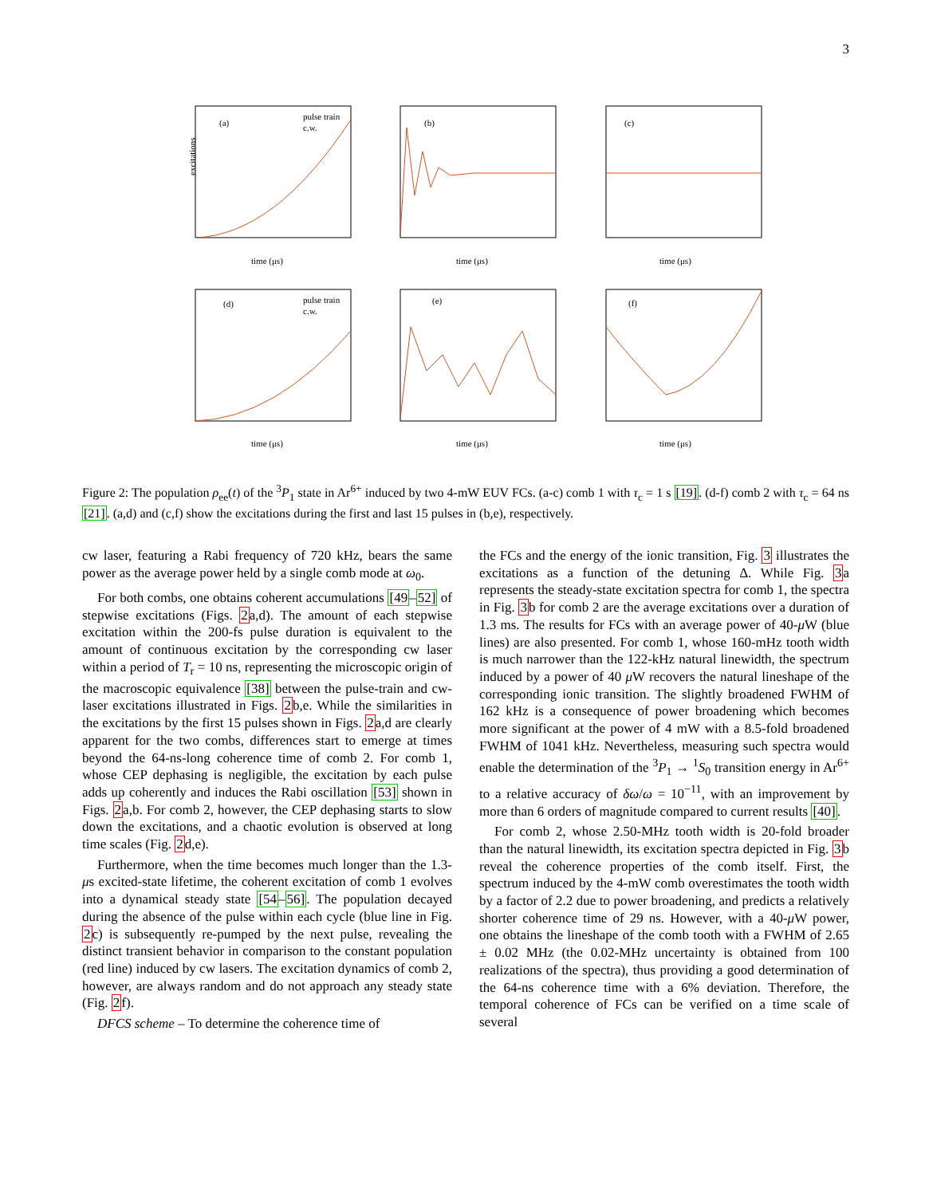3
(a)
(b)
(c)
(d)
(e)
(f)
pulse train
c.w.
pulse train
c.w.
time (μs)
time (μs)
time (μs)
time (μs)
time (μs)
time (μs)
excitations
Figure 2: The population ρ<sub>ee</sub>(t) of the <sup>3</sup>P<sub>1</sub> state in Ar<sup>6+</sup> induced by two 4-mW EUV FCs. (a-c) comb 1 with τ<sub>c</sub> = 1 s [19]. (d-f) comb 2 with τ<sub>c</sub> = 64 ns [21]. (a,d) and (c,f) show the excitations during the first and last 15 pulses in (b,e), respectively.
cw laser, featuring a Rabi frequency of 720 kHz, bears the same power as the average power held by a single comb mode at ω<sub>0</sub>.
For both combs, one obtains coherent accumulations [49–52] of stepwise excitations (Figs. 2a,d). The amount of each stepwise excitation within the 200-fs pulse duration is equivalent to the amount of continuous excitation by the corresponding cw laser within a period of T<sub>r</sub> = 10 ns, representing the microscopic origin of the macroscopic equivalence [38] between the pulse-train and cw-laser excitations illustrated in Figs. 2b,e. While the similarities in the excitations by the first 15 pulses shown in Figs. 2a,d are clearly apparent for the two combs, differences start to emerge at times beyond the 64-ns-long coherence time of comb 2. For comb 1, whose CEP dephasing is negligible, the excitation by each pulse adds up coherently and induces the Rabi oscillation [53] shown in Figs. 2a,b. For comb 2, however, the CEP dephasing starts to slow down the excitations, and a chaotic evolution is observed at long time scales (Fig. 2d,e).
Furthermore, when the time becomes much longer than the 1.3-μs excited-state lifetime, the coherent excitation of comb 1 evolves into a dynamical steady state [54–56]. The population decayed during the absence of the pulse within each cycle (blue line in Fig. 2c) is subsequently re-pumped by the next pulse, revealing the distinct transient behavior in comparison to the constant population (red line) induced by cw lasers. The excitation dynamics of comb 2, however, are always random and do not approach any steady state (Fig. 2f).
DFCS scheme – To determine the coherence time of
the FCs and the energy of the ionic transition, Fig. 3 illustrates the excitations as a function of the detuning Δ. While Fig. 3a represents the steady-state excitation spectra for comb 1, the spectra in Fig. 3b for comb 2 are the average excitations over a duration of 1.3 ms. The results for FCs with an average power of 40-μ W (blue lines) are also presented. For comb 1, whose 160-mHz tooth width is much narrower than the 122-kHz natural linewidth, the spectrum induced by a power of 40 μ W recovers the natural lineshape of the corresponding ionic transition. The slightly broadened FWHM of 162 kHz is a consequence of power broadening which becomes more significant at the power of 4 mW with a 8.5-fold broadened FWHM of 1041 kHz. Nevertheless, measuring such spectra would enable the determination of the <sup>3</sup>P<sub>1</sub> → <sup>1</sup>S<sub>0</sub> transition energy in Ar<sup>6+</sup> to a relative accuracy of δω/ω = 10<sup>−11</sup>, with an improvement by more than 6 orders of magnitude compared to current results [40].
For comb 2, whose 2.50-MHz tooth width is 20-fold broader than the natural linewidth, its excitation spectra depicted in Fig. 3b reveal the coherence properties of the comb itself. First, the spectrum induced by the 4-mW comb overestimates the tooth width by a factor of 2.2 due to power broadening, and predicts a relatively shorter coherence time of 29 ns. However, with a 40-μ W power, one obtains the lineshape of the comb tooth with a FWHM of 2.65 ± 0.02 MHz (the 0.02-MHz uncertainty is obtained from 100 realizations of the spectra), thus providing a good determination of the 64-ns coherence time with a 6% deviation. Therefore, the temporal coherence of FCs can be verified on a time scale of several